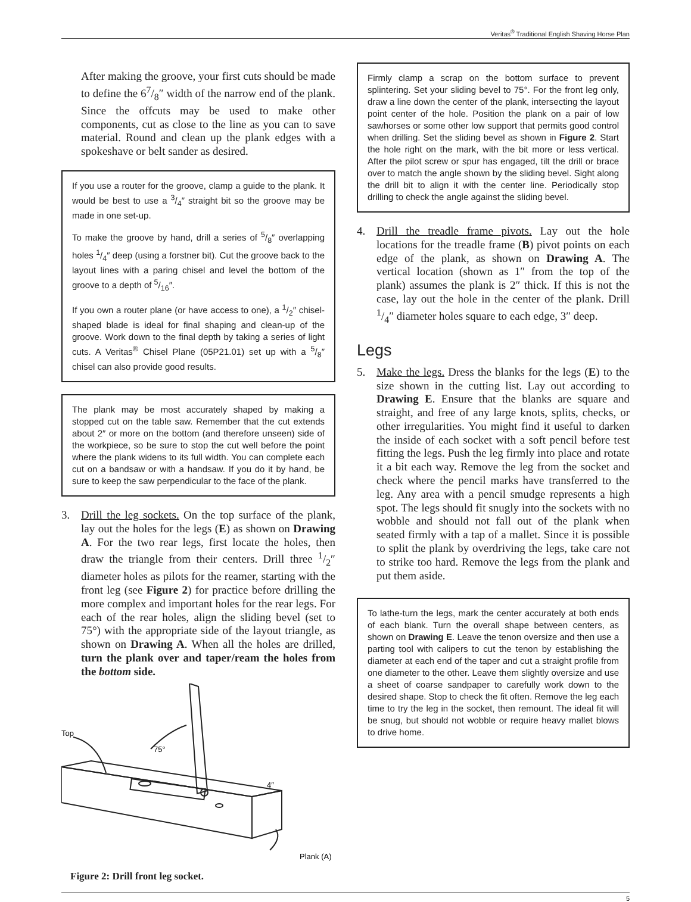Veritas<sup>®</sup> Traditional English Shaving Horse Plan
After making the groove, your first cuts should be made to define the 67/8″ width of the narrow end of the plank. Since the offcuts may be used to make other components, cut as close to the line as you can to save material. Round and clean up the plank edges with a spokeshave or belt sander as desired.
If you use a router for the groove, clamp a guide to the plank. It would be best to use a 3/4″ straight bit so the groove may be made in one set-up.
To make the groove by hand, drill a series of 5/8″ overlapping holes 1/4″ deep (using a forstner bit). Cut the groove back to the layout lines with a paring chisel and level the bottom of the groove to a depth of 5/16″.
If you own a router plane (or have access to one), a 1/2″ chisel-shaped blade is ideal for final shaping and clean-up of the groove. Work down to the final depth by taking a series of light cuts. A Veritas<sup>®</sup> Chisel Plane (05P21.01) set up with a 5/8″ chisel can also provide good results.
The plank may be most accurately shaped by making a stopped cut on the table saw. Remember that the cut extends about 2″ or more on the bottom (and therefore unseen) side of the workpiece, so be sure to stop the cut well before the point where the plank widens to its full width. You can complete each cut on a bandsaw or with a handsaw. If you do it by hand, be sure to keep the saw perpendicular to the face of the plank.
3. Drill the leg sockets. On the top surface of the plank, lay out the holes for the legs (E) as shown on Drawing A. For the two rear legs, first locate the holes, then draw the triangle from their centers. Drill three 1/2″ diameter holes as pilots for the reamer, starting with the front leg (see Figure 2) for practice before drilling the more complex and important holes for the rear legs. For each of the rear holes, align the sliding bevel (set to 75°) with the appropriate side of the layout triangle, as shown on Drawing A. When all the holes are drilled, turn the plank over and taper/ream the holes from the bottom side.
Top
75°
4″
Plank (A)
Figure 2: Drill front leg socket.
Firmly clamp a scrap on the bottom surface to prevent splintering. Set your sliding bevel to 75°. For the front leg only, draw a line down the center of the plank, intersecting the layout point center of the hole. Position the plank on a pair of low sawhorses or some other low support that permits good control when drilling. Set the sliding bevel as shown in Figure 2. Start the hole right on the mark, with the bit more or less vertical. After the pilot screw or spur has engaged, tilt the drill or brace over to match the angle shown by the sliding bevel. Sight along the drill bit to align it with the center line. Periodically stop drilling to check the angle against the sliding bevel.
4. Drill the treadle frame pivots. Lay out the hole locations for the treadle frame (B) pivot points on each edge of the plank, as shown on Drawing A. The vertical location (shown as 1″ from the top of the plank) assumes the plank is 2″ thick. If this is not the case, lay out the hole in the center of the plank. Drill 1/4″ diameter holes square to each edge, 3″ deep.
Legs
5. Make the legs. Dress the blanks for the legs (E) to the size shown in the cutting list. Lay out according to Drawing E. Ensure that the blanks are square and straight, and free of any large knots, splits, checks, or other irregularities. You might find it useful to darken the inside of each socket with a soft pencil before test fitting the legs. Push the leg firmly into place and rotate it a bit each way. Remove the leg from the socket and check where the pencil marks have transferred to the leg. Any area with a pencil smudge represents a high spot. The legs should fit snugly into the sockets with no wobble and should not fall out of the plank when seated firmly with a tap of a mallet. Since it is possible to split the plank by overdriving the legs, take care not to strike too hard. Remove the legs from the plank and put them aside.
To lathe-turn the legs, mark the center accurately at both ends of each blank. Turn the overall shape between centers, as shown on Drawing E. Leave the tenon oversize and then use a parting tool with calipers to cut the tenon by establishing the diameter at each end of the taper and cut a straight profile from one diameter to the other. Leave them slightly oversize and use a sheet of coarse sandpaper to carefully work down to the desired shape. Stop to check the fit often. Remove the leg each time to try the leg in the socket, then remount. The ideal fit will be snug, but should not wobble or require heavy mallet blows to drive home.
5